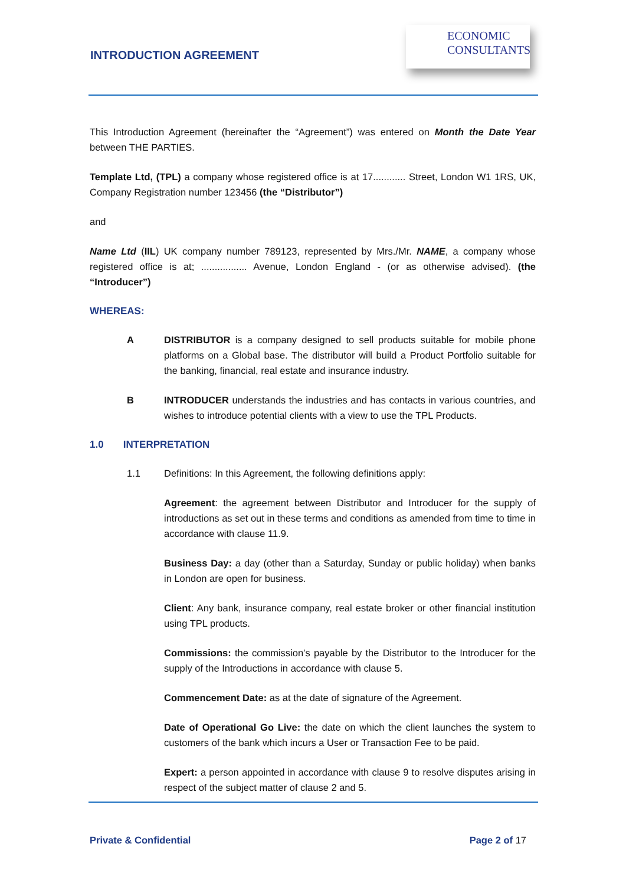INTRODUCTION AGREEMENT
ECONOMIC
CONSULTANTS
This Introduction Agreement (hereinafter the “Agreement”) was entered on Month the Date Year between THE PARTIES.
Template Ltd, (TPL) a company whose registered office is at 17............ Street, London W1 1RS, UK, Company Registration number 123456 (the “Distributor”)
and
Name Ltd (IIL) UK company number 789123, represented by Mrs./Mr. NAME, a company whose registered office is at; ................. Avenue, London England - (or as otherwise advised). (the “Introducer”)
WHEREAS:
A DISTRIBUTOR is a company designed to sell products suitable for mobile phone platforms on a Global base. The distributor will build a Product Portfolio suitable for the banking, financial, real estate and insurance industry.
B INTRODUCER understands the industries and has contacts in various countries, and wishes to introduce potential clients with a view to use the TPL Products.
1.0 INTERPRETATION
1.1 Definitions: In this Agreement, the following definitions apply:
Agreement: the agreement between Distributor and Introducer for the supply of introductions as set out in these terms and conditions as amended from time to time in accordance with clause 11.9.
Business Day: a day (other than a Saturday, Sunday or public holiday) when banks in London are open for business.
Client: Any bank, insurance company, real estate broker or other financial institution using TPL products.
Commissions: the commission’s payable by the Distributor to the Introducer for the supply of the Introductions in accordance with clause 5.
Commencement Date: as at the date of signature of the Agreement.
Date of Operational Go Live: the date on which the client launches the system to customers of the bank which incurs a User or Transaction Fee to be paid.
Expert: a person appointed in accordance with clause 9 to resolve disputes arising in respect of the subject matter of clause 2 and 5.
Private & Confidential Page 2 of 17